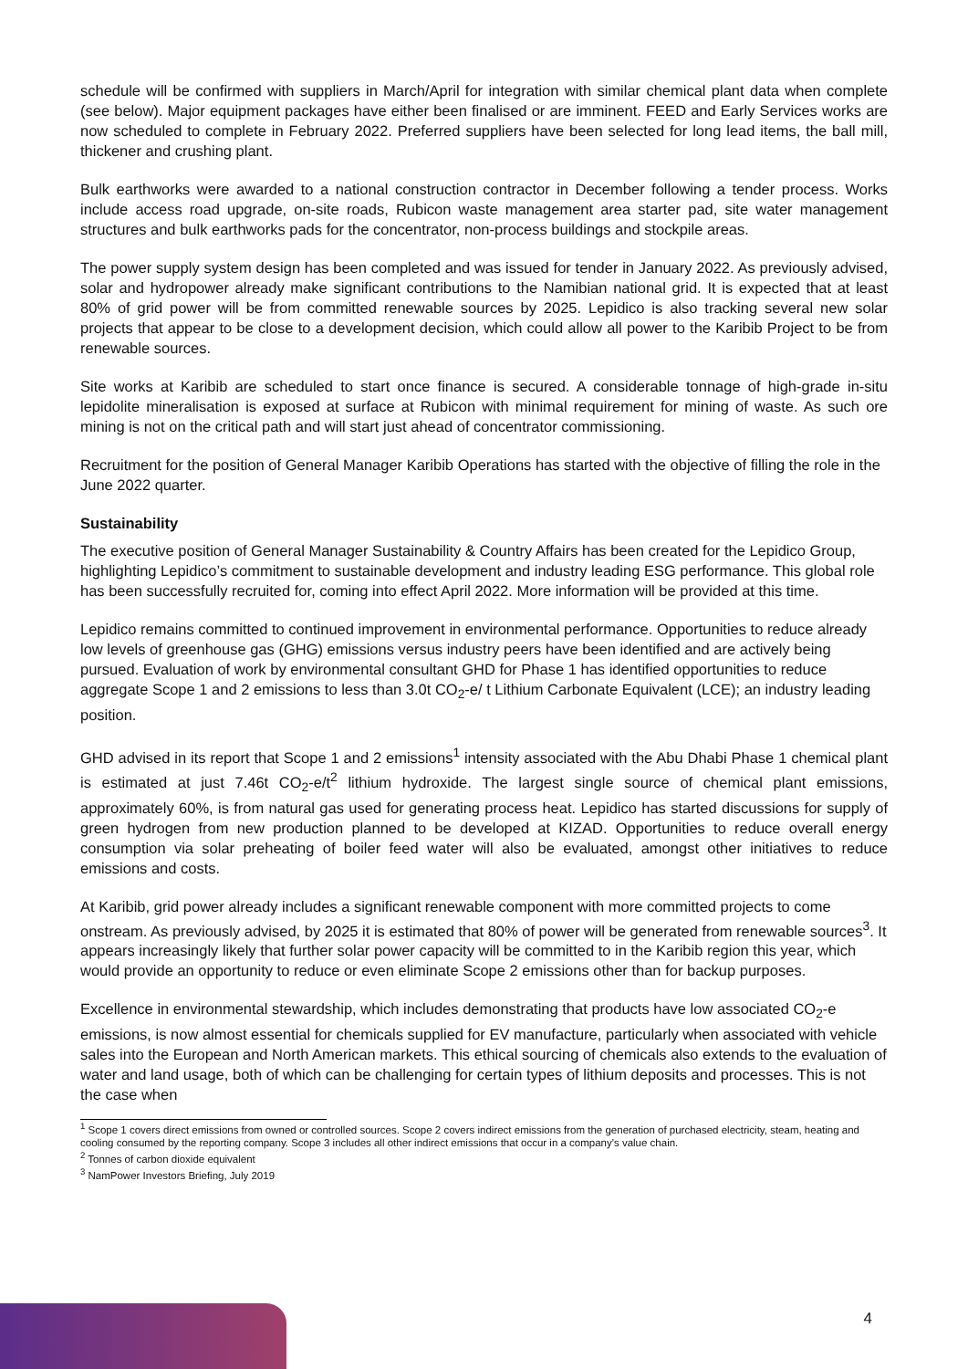schedule will be confirmed with suppliers in March/April for integration with similar chemical plant data when complete (see below). Major equipment packages have either been finalised or are imminent. FEED and Early Services works are now scheduled to complete in February 2022. Preferred suppliers have been selected for long lead items, the ball mill, thickener and crushing plant.
Bulk earthworks were awarded to a national construction contractor in December following a tender process. Works include access road upgrade, on-site roads, Rubicon waste management area starter pad, site water management structures and bulk earthworks pads for the concentrator, non-process buildings and stockpile areas.
The power supply system design has been completed and was issued for tender in January 2022. As previously advised, solar and hydropower already make significant contributions to the Namibian national grid. It is expected that at least 80% of grid power will be from committed renewable sources by 2025. Lepidico is also tracking several new solar projects that appear to be close to a development decision, which could allow all power to the Karibib Project to be from renewable sources.
Site works at Karibib are scheduled to start once finance is secured. A considerable tonnage of high-grade in-situ lepidolite mineralisation is exposed at surface at Rubicon with minimal requirement for mining of waste. As such ore mining is not on the critical path and will start just ahead of concentrator commissioning.
Recruitment for the position of General Manager Karibib Operations has started with the objective of filling the role in the June 2022 quarter.
Sustainability
The executive position of General Manager Sustainability & Country Affairs has been created for the Lepidico Group, highlighting Lepidico’s commitment to sustainable development and industry leading ESG performance. This global role has been successfully recruited for, coming into effect April 2022. More information will be provided at this time.
Lepidico remains committed to continued improvement in environmental performance. Opportunities to reduce already low levels of greenhouse gas (GHG) emissions versus industry peers have been identified and are actively being pursued. Evaluation of work by environmental consultant GHD for Phase 1 has identified opportunities to reduce aggregate Scope 1 and 2 emissions to less than 3.0t CO<sub>2</sub>-e/ t Lithium Carbonate Equivalent (LCE); an industry leading position.
GHD advised in its report that Scope 1 and 2 emissions<sup>1</sup> intensity associated with the Abu Dhabi Phase 1 chemical plant is estimated at just 7.46t CO<sub>2</sub>-e/t<sup>2</sup> lithium hydroxide. The largest single source of chemical plant emissions, approximately 60%, is from natural gas used for generating process heat. Lepidico has started discussions for supply of green hydrogen from new production planned to be developed at KIZAD. Opportunities to reduce overall energy consumption via solar preheating of boiler feed water will also be evaluated, amongst other initiatives to reduce emissions and costs.
At Karibib, grid power already includes a significant renewable component with more committed projects to come onstream. As previously advised, by 2025 it is estimated that 80% of power will be generated from renewable sources<sup>3</sup>. It appears increasingly likely that further solar power capacity will be committed to in the Karibib region this year, which would provide an opportunity to reduce or even eliminate Scope 2 emissions other than for backup purposes.
Excellence in environmental stewardship, which includes demonstrating that products have low associated CO<sub>2</sub>-e emissions, is now almost essential for chemicals supplied for EV manufacture, particularly when associated with vehicle sales into the European and North American markets. This ethical sourcing of chemicals also extends to the evaluation of water and land usage, both of which can be challenging for certain types of lithium deposits and processes. This is not the case when
<sup>1</sup> Scope 1 covers direct emissions from owned or controlled sources. Scope 2 covers indirect emissions from the generation of purchased electricity, steam, heating and cooling consumed by the reporting company. Scope 3 includes all other indirect emissions that occur in a company's value chain.
<sup>2</sup> Tonnes of carbon dioxide equivalent
<sup>3</sup> NamPower Investors Briefing, July 2019
4